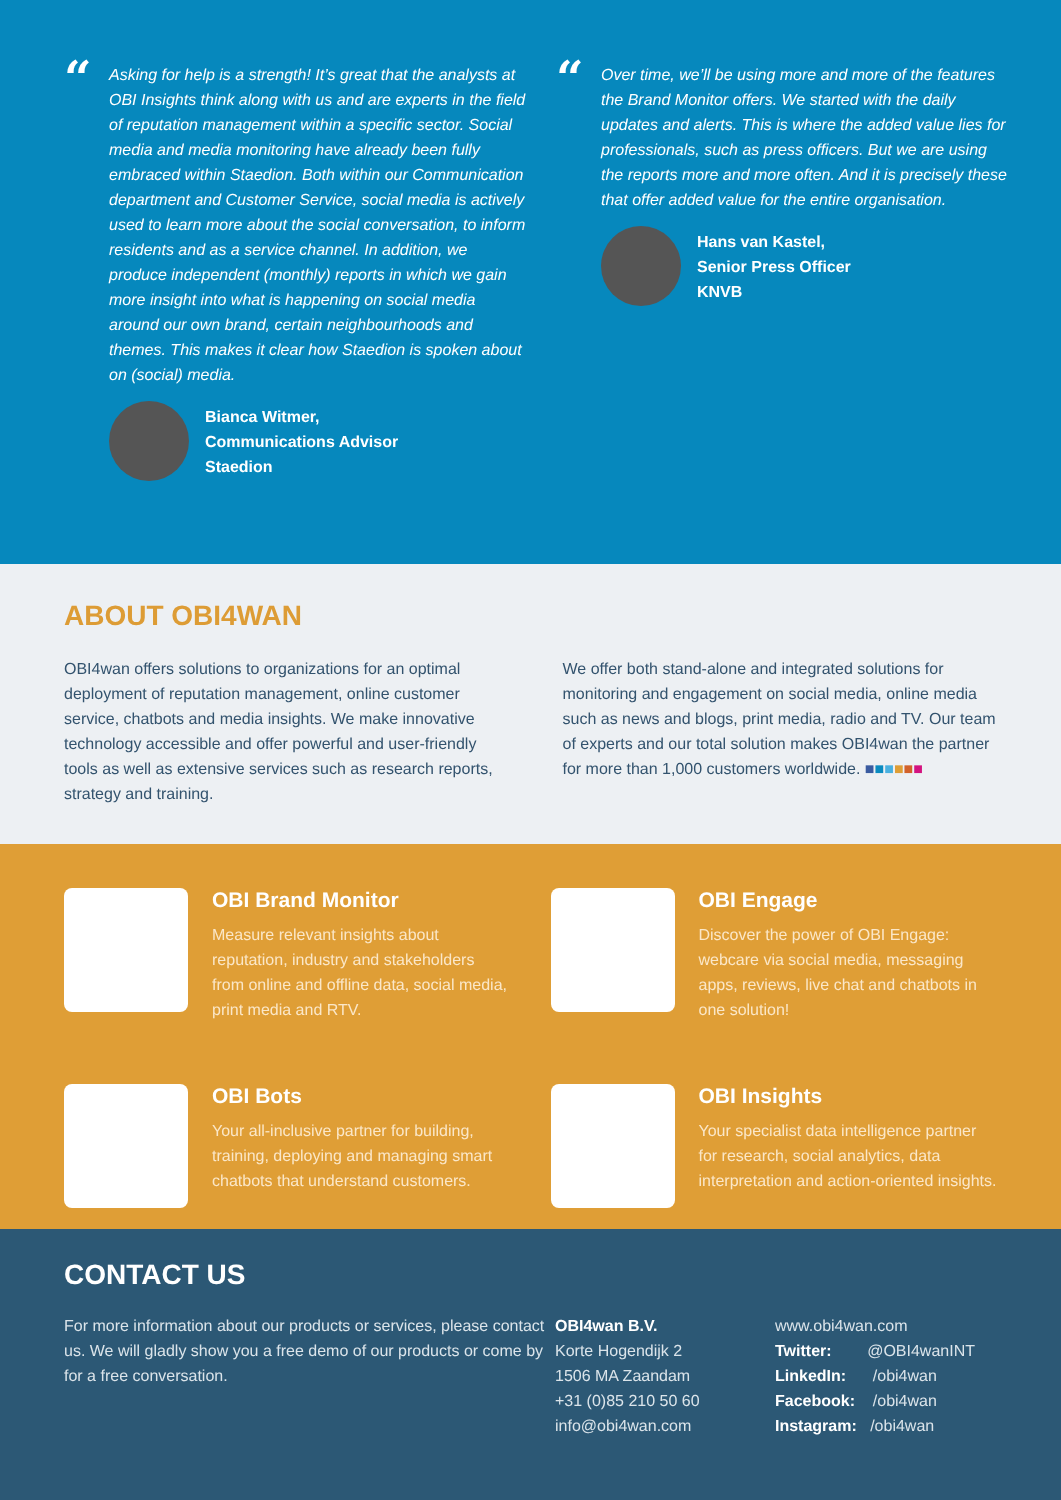“
Asking for help is a strength! It’s great that the analysts at OBI Insights think along with us and are experts in the field of reputation management within a specific sector. Social media and media monitoring have already been fully embraced within Staedion. Both within our Communication department and Customer Service, social media is actively used to learn more about the social conversation, to inform residents and as a service channel. In addition, we produce independent (monthly) reports in which we gain more insight into what is happening on social media around our own brand, certain neighbourhoods and themes. This makes it clear how Staedion is spoken about on (social) media.
Bianca Witmer,
Communications Advisor
Staedion
“
Over time, we’ll be using more and more of the features the Brand Monitor offers. We started with the daily updates and alerts. This is where the added value lies for professionals, such as press officers. But we are using the reports more and more often. And it is precisely these that offer added value for the entire organisation.
Hans van Kastel,
Senior Press Officer
KNVB
ABOUT OBI4WAN
OBI4wan offers solutions to organizations for an optimal deployment of reputation management, online customer service, chatbots and media insights. We make innovative technology accessible and offer powerful and user-friendly tools as well as extensive services such as research reports, strategy and training.
We offer both stand-alone and integrated solutions for monitoring and engagement on social media, online media such as news and blogs, print media, radio and TV. Our team of experts and our total solution makes OBI4wan the partner for more than 1,000 customers worldwide. ■■■■■■
OBI Brand Monitor
Measure relevant insights about reputation, industry and stakeholders from online and offline data, social media, print media and RTV.
OBI Engage
Discover the power of OBI Engage: webcare via social media, messaging apps, reviews, live chat and chatbots in one solution!
OBI Bots
Your all-inclusive partner for building, training, deploying and managing smart chatbots that understand customers.
OBI Insights
Your specialist data intelligence partner for research, social analytics, data interpretation and action-oriented insights.
CONTACT US
For more information about our products or services, please contact us. We will gladly show you a free demo of our products or come by for a free conversation.
OBI4wan B.V.
Korte Hogendijk 2
1506 MA Zaandam
+31 (0)85 210 50 60
info@obi4wan.com
www.obi4wan.com
Twitter: @OBI4wanINT
LinkedIn: /obi4wan
Facebook: /obi4wan
Instagram: /obi4wan